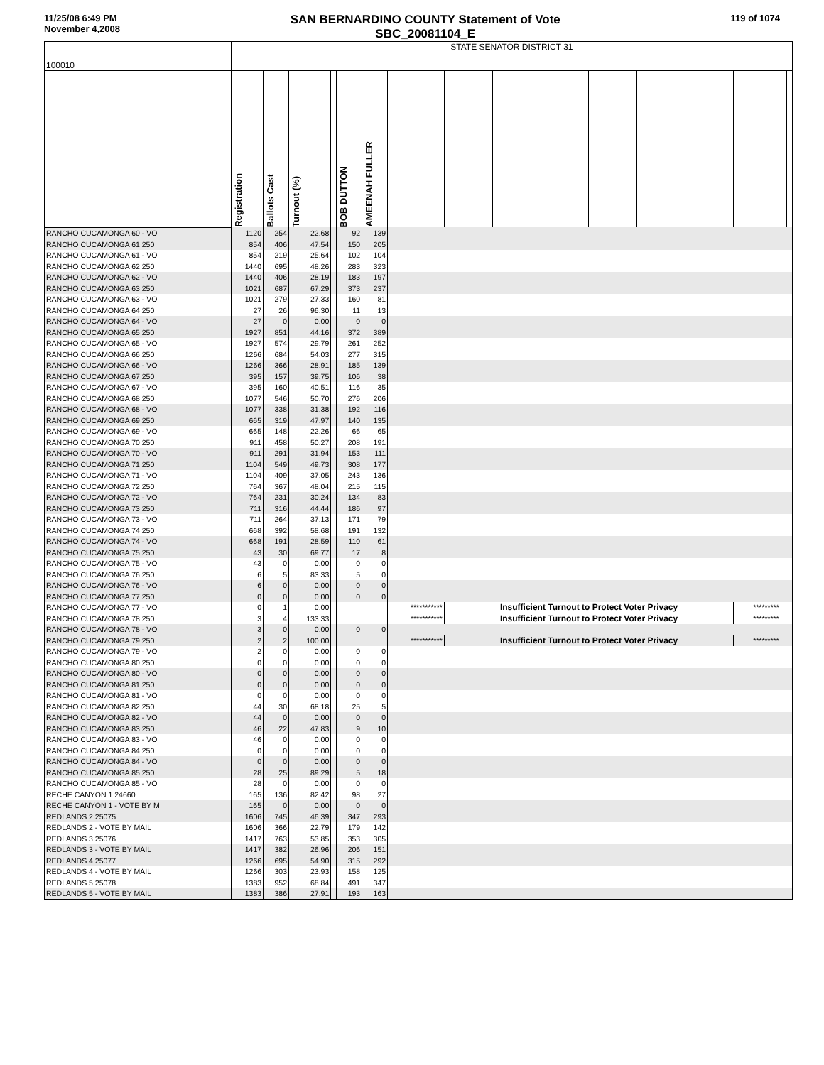11/25/08 6:49 PM
November 4,2008
SAN BERNARDINO COUNTY Statement of Vote
SBC_20081104_E
119 of 1074
| 100010 | STATE SENATOR DISTRICT 31 | | | | | | | | | | | | | | | |
| | Registration | Ballots Cast | Turnout (%) | | BOB DUTTON | AMEENAH FULLER | | | | | | | | | | |
| RANCHO CUCAMONGA 60 - VO | 1120 | 254 | 22.68 | | 92 | 139 | | | | | | | | | | |
| RANCHO CUCAMONGA 61 250 | 854 | 406 | 47.54 | | 150 | 205 | | | | | | | | | | |
| RANCHO CUCAMONGA 61 - VO | 854 | 219 | 25.64 | | 102 | 104 | | | | | | | | | | |
| RANCHO CUCAMONGA 62 250 | 1440 | 695 | 48.26 | | 283 | 323 | | | | | | | | | | |
| RANCHO CUCAMONGA 62 - VO | 1440 | 406 | 28.19 | | 183 | 197 | | | | | | | | | | |
| RANCHO CUCAMONGA 63 250 | 1021 | 687 | 67.29 | | 373 | 237 | | | | | | | | | | |
| RANCHO CUCAMONGA 63 - VO | 1021 | 279 | 27.33 | | 160 | 81 | | | | | | | | | | |
| RANCHO CUCAMONGA 64 250 | 27 | 26 | 96.30 | | 11 | 13 | | | | | | | | | | |
| RANCHO CUCAMONGA 64 - VO | 27 | 0 | 0.00 | | 0 | 0 | | | | | | | | | | |
| RANCHO CUCAMONGA 65 250 | 1927 | 851 | 44.16 | | 372 | 389 | | | | | | | | | | |
| RANCHO CUCAMONGA 65 - VO | 1927 | 574 | 29.79 | | 261 | 252 | | | | | | | | | | |
| RANCHO CUCAMONGA 66 250 | 1266 | 684 | 54.03 | | 277 | 315 | | | | | | | | | | |
| RANCHO CUCAMONGA 66 - VO | 1266 | 366 | 28.91 | | 185 | 139 | | | | | | | | | | |
| RANCHO CUCAMONGA 67 250 | 395 | 157 | 39.75 | | 106 | 38 | | | | | | | | | | |
| RANCHO CUCAMONGA 67 - VO | 395 | 160 | 40.51 | | 116 | 35 | | | | | | | | | | |
| RANCHO CUCAMONGA 68 250 | 1077 | 546 | 50.70 | | 276 | 206 | | | | | | | | | | |
| RANCHO CUCAMONGA 68 - VO | 1077 | 338 | 31.38 | | 192 | 116 | | | | | | | | | | |
| RANCHO CUCAMONGA 69 250 | 665 | 319 | 47.97 | | 140 | 135 | | | | | | | | | | |
| RANCHO CUCAMONGA 69 - VO | 665 | 148 | 22.26 | | 66 | 65 | | | | | | | | | | |
| RANCHO CUCAMONGA 70 250 | 911 | 458 | 50.27 | | 208 | 191 | | | | | | | | | | |
| RANCHO CUCAMONGA 70 - VO | 911 | 291 | 31.94 | | 153 | 111 | | | | | | | | | | |
| RANCHO CUCAMONGA 71 250 | 1104 | 549 | 49.73 | | 308 | 177 | | | | | | | | | | |
| RANCHO CUCAMONGA 71 - VO | 1104 | 409 | 37.05 | | 243 | 136 | | | | | | | | | | |
| RANCHO CUCAMONGA 72 250 | 764 | 367 | 48.04 | | 215 | 115 | | | | | | | | | | |
| RANCHO CUCAMONGA 72 - VO | 764 | 231 | 30.24 | | 134 | 83 | | | | | | | | | | |
| RANCHO CUCAMONGA 73 250 | 711 | 316 | 44.44 | | 186 | 97 | | | | | | | | | | |
| RANCHO CUCAMONGA 73 - VO | 711 | 264 | 37.13 | | 171 | 79 | | | | | | | | | | |
| RANCHO CUCAMONGA 74 250 | 668 | 392 | 58.68 | | 191 | 132 | | | | | | | | | | |
| RANCHO CUCAMONGA 74 - VO | 668 | 191 | 28.59 | | 110 | 61 | | | | | | | | | | |
| RANCHO CUCAMONGA 75 250 | 43 | 30 | 69.77 | | 17 | 8 | | | | | | | | | | |
| RANCHO CUCAMONGA 75 - VO | 43 | 0 | 0.00 | | 0 | 0 | | | | | | | | | | |
| RANCHO CUCAMONGA 76 250 | 6 | 5 | 83.33 | | 5 | 0 | | | | | | | | | | |
| RANCHO CUCAMONGA 76 - VO | 6 | 0 | 0.00 | | 0 | 0 | | | | | | | | | | |
| RANCHO CUCAMONGA 77 250 | 0 | 0 | 0.00 | | 0 | 0 | | | | | | | | | | |
| RANCHO CUCAMONGA 77 - VO | 0 | 1 | 0.00 | | | | *********** | Insufficient Turnout to Protect Voter Privacy | | | | | | ********* | | |
| RANCHO CUCAMONGA 78 250 | 3 | 4 | 133.33 | | | | *********** | Insufficient Turnout to Protect Voter Privacy | | | | | | ********* | | |
| RANCHO CUCAMONGA 78 - VO | 3 | 0 | 0.00 | | 0 | 0 | | | | | | | | | | |
| RANCHO CUCAMONGA 79 250 | 2 | 2 | 100.00 | | | | *********** | Insufficient Turnout to Protect Voter Privacy | | | | | | ********* | | |
| RANCHO CUCAMONGA 79 - VO | 2 | 0 | 0.00 | | 0 | 0 | | | | | | | | | | |
| RANCHO CUCAMONGA 80 250 | 0 | 0 | 0.00 | | 0 | 0 | | | | | | | | | | |
| RANCHO CUCAMONGA 80 - VO | 0 | 0 | 0.00 | | 0 | 0 | | | | | | | | | | |
| RANCHO CUCAMONGA 81 250 | 0 | 0 | 0.00 | | 0 | 0 | | | | | | | | | | |
| RANCHO CUCAMONGA 81 - VO | 0 | 0 | 0.00 | | 0 | 0 | | | | | | | | | | |
| RANCHO CUCAMONGA 82 250 | 44 | 30 | 68.18 | | 25 | 5 | | | | | | | | | | |
| RANCHO CUCAMONGA 82 - VO | 44 | 0 | 0.00 | | 0 | 0 | | | | | | | | | | |
| RANCHO CUCAMONGA 83 250 | 46 | 22 | 47.83 | | 9 | 10 | | | | | | | | | | |
| RANCHO CUCAMONGA 83 - VO | 46 | 0 | 0.00 | | 0 | 0 | | | | | | | | | | |
| RANCHO CUCAMONGA 84 250 | 0 | 0 | 0.00 | | 0 | 0 | | | | | | | | | | |
| RANCHO CUCAMONGA 84 - VO | 0 | 0 | 0.00 | | 0 | 0 | | | | | | | | | | |
| RANCHO CUCAMONGA 85 250 | 28 | 25 | 89.29 | | 5 | 18 | | | | | | | | | | |
| RANCHO CUCAMONGA 85 - VO | 28 | 0 | 0.00 | | 0 | 0 | | | | | | | | | | |
| RECHE CANYON 1 24660 | 165 | 136 | 82.42 | | 98 | 27 | | | | | | | | | | |
| RECHE CANYON 1 - VOTE BY M | 165 | 0 | 0.00 | | 0 | 0 | | | | | | | | | | |
| REDLANDS 2 25075 | 1606 | 745 | 46.39 | | 347 | 293 | | | | | | | | | | |
| REDLANDS 2 - VOTE BY MAIL | 1606 | 366 | 22.79 | | 179 | 142 | | | | | | | | | | |
| REDLANDS 3 25076 | 1417 | 763 | 53.85 | | 353 | 305 | | | | | | | | | | |
| REDLANDS 3 - VOTE BY MAIL | 1417 | 382 | 26.96 | | 206 | 151 | | | | | | | | | | |
| REDLANDS 4 25077 | 1266 | 695 | 54.90 | | 315 | 292 | | | | | | | | | | |
| REDLANDS 4 - VOTE BY MAIL | 1266 | 303 | 23.93 | | 158 | 125 | | | | | | | | | | |
| REDLANDS 5 25078 | 1383 | 952 | 68.84 | | 491 | 347 | | | | | | | | | | |
| REDLANDS 5 - VOTE BY MAIL | 1383 | 386 | 27.91 | | 193 | 163 | | | | | | | | | | |